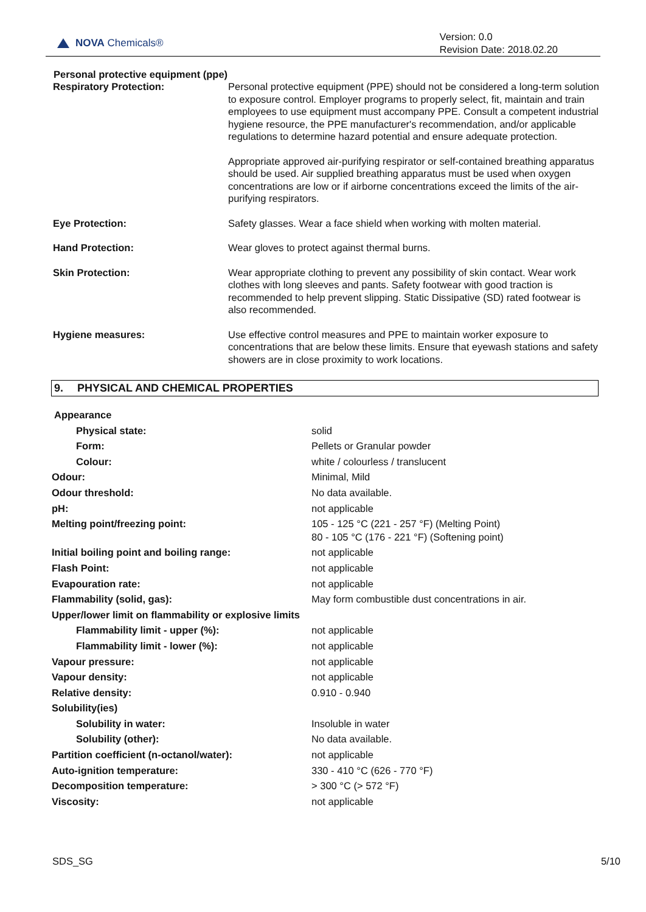NOVA Chemicals®
Version: 0.0
Revision Date: 2018.02.20
Personal protective equipment (ppe)
| Respiratory Protection: | Personal protective equipment (PPE) should not be considered a long-term solution to exposure control. Employer programs to properly select, fit, maintain and train employees to use equipment must accompany PPE. Consult a competent industrial hygiene resource, the PPE manufacturer's recommendation, and/or applicable regulations to determine hazard potential and ensure adequate protection. Appropriate approved air-purifying respirator or self-contained breathing apparatus should be used. Air supplied breathing apparatus must be used when oxygen concentrations are low or if airborne concentrations exceed the limits of the air-purifying respirators. |
| Eye Protection: | Safety glasses. Wear a face shield when working with molten material. |
| Hand Protection: | Wear gloves to protect against thermal burns. |
| Skin Protection: | Wear appropriate clothing to prevent any possibility of skin contact. Wear work clothes with long sleeves and pants. Safety footwear with good traction is recommended to help prevent slipping. Static Dissipative (SD) rated footwear is also recommended. |
| Hygiene measures: | Use effective control measures and PPE to maintain worker exposure to concentrations that are below these limits. Ensure that eyewash stations and safety showers are in close proximity to work locations. |
9. PHYSICAL AND CHEMICAL PROPERTIES
| Appearance | |
| Physical state: | solid |
| Form: | Pellets or Granular powder |
| Colour: | white / colourless / translucent |
| Odour: | Minimal, Mild |
| Odour threshold: | No data available. |
| pH: | not applicable |
| Melting point/freezing point: | 105 - 125 °C (221 - 257 °F) (Melting Point) 80 - 105 °C (176 - 221 °F) (Softening point) |
| Initial boiling point and boiling range: | not applicable |
| Flash Point: | not applicable |
| Evapouration rate: | not applicable |
| Flammability (solid, gas): | May form combustible dust concentrations in air. |
| Upper/lower limit on flammability or explosive limits | |
| Flammability limit - upper (%): | not applicable |
| Flammability limit - lower (%): | not applicable |
| Vapour pressure: | not applicable |
| Vapour density: | not applicable |
| Relative density: | 0.910 - 0.940 |
| Solubility(ies) | |
| Solubility in water: | Insoluble in water |
| Solubility (other): | No data available. |
| Partition coefficient (n-octanol/water): | not applicable |
| Auto-ignition temperature: | 330 - 410 °C (626 - 770 °F) |
| Decomposition temperature: | > 300 °C (> 572 °F) |
| Viscosity: | not applicable |
SDS_SG 5/10